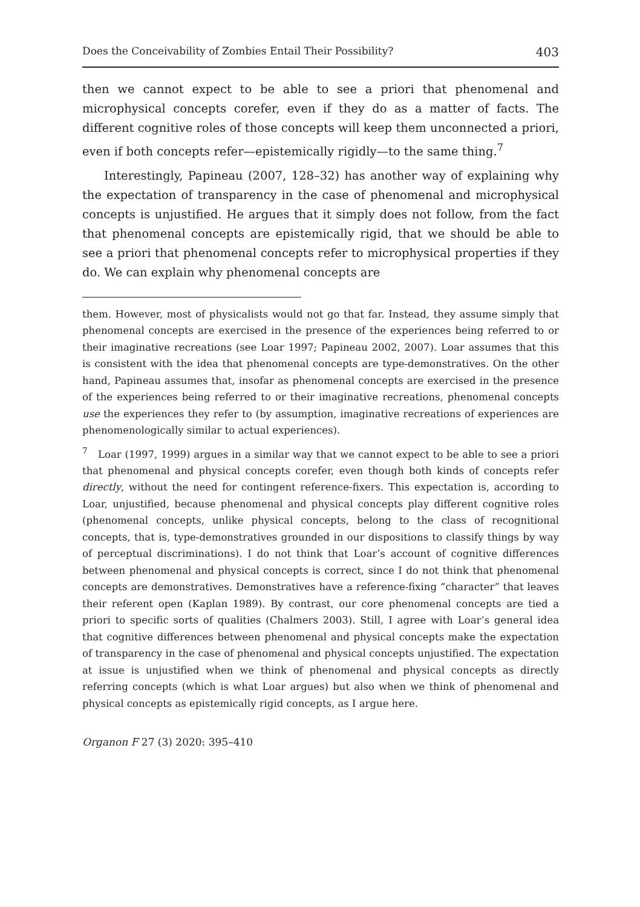Does the Conceivability of Zombies Entail Their Possibility? 403
then we cannot expect to be able to see a priori that phenomenal and microphysical concepts corefer, even if they do as a matter of facts. The different cognitive roles of those concepts will keep them unconnected a priori, even if both concepts refer—epistemically rigidly—to the same thing.<sup>7</sup>
Interestingly, Papineau (2007, 128–32) has another way of explaining why the expectation of transparency in the case of phenomenal and microphysical concepts is unjustified. He argues that it simply does not follow, from the fact that phenomenal concepts are epistemically rigid, that we should be able to see a priori that phenomenal concepts refer to microphysical properties if they do. We can explain why phenomenal concepts are
them. However, most of physicalists would not go that far. Instead, they assume simply that phenomenal concepts are exercised in the presence of the experiences being referred to or their imaginative recreations (see Loar 1997; Papineau 2002, 2007). Loar assumes that this is consistent with the idea that phenomenal concepts are type-demonstratives. On the other hand, Papineau assumes that, insofar as phenomenal concepts are exercised in the presence of the experiences being referred to or their imaginative recreations, phenomenal concepts use the experiences they refer to (by assumption, imaginative recreations of experiences are phenomenologically similar to actual experiences).
<sup>7</sup> Loar (1997, 1999) argues in a similar way that we cannot expect to be able to see a priori that phenomenal and physical concepts corefer, even though both kinds of concepts refer directly, without the need for contingent reference-fixers. This expectation is, according to Loar, unjustified, because phenomenal and physical concepts play different cognitive roles (phenomenal concepts, unlike physical concepts, belong to the class of recognitional concepts, that is, type-demonstratives grounded in our dispositions to classify things by way of perceptual discriminations). I do not think that Loar’s account of cognitive differences between phenomenal and physical concepts is correct, since I do not think that phenomenal concepts are demonstratives. Demonstratives have a reference-fixing “character” that leaves their referent open (Kaplan 1989). By contrast, our core phenomenal concepts are tied a priori to specific sorts of qualities (Chalmers 2003). Still, I agree with Loar’s general idea that cognitive differences between phenomenal and physical concepts make the expectation of transparency in the case of phenomenal and physical concepts unjustified. The expectation at issue is unjustified when we think of phenomenal and physical concepts as directly referring concepts (which is what Loar argues) but also when we think of phenomenal and physical concepts as epistemically rigid concepts, as I argue here.
Organon F 27 (3) 2020: 395–410